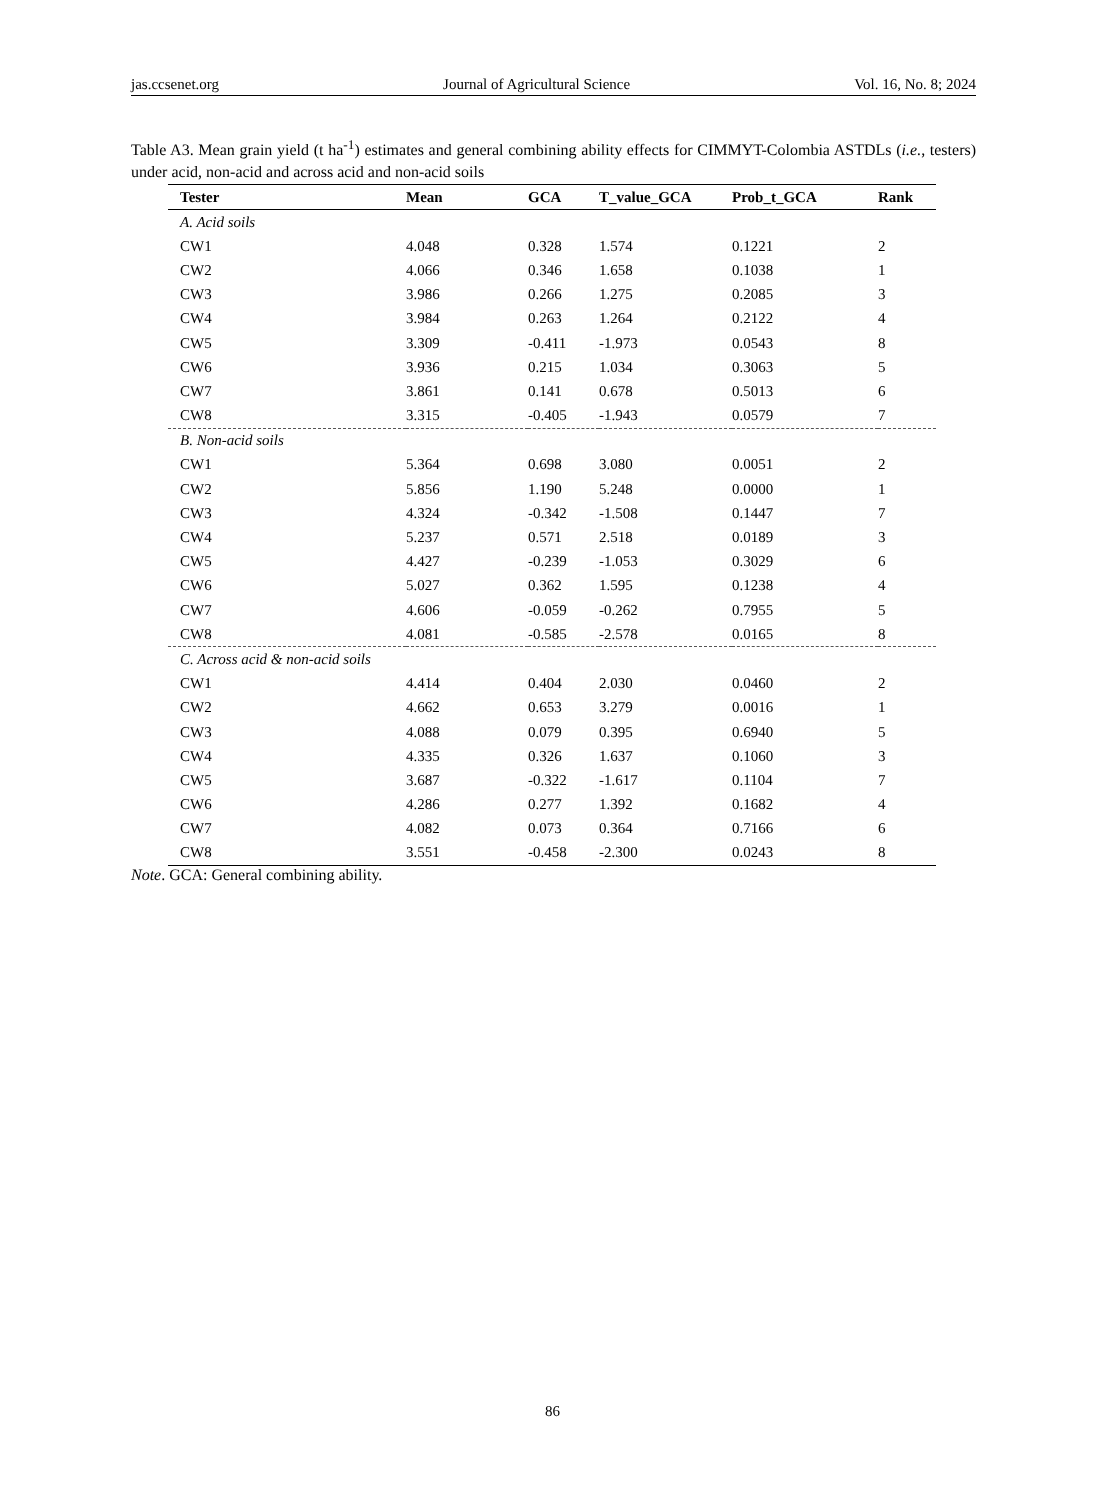jas.ccsenet.org Journal of Agricultural Science Vol. 16, No. 8; 2024
Table A3. Mean grain yield (t ha<sup>-1</sup>) estimates and general combining ability effects for CIMMYT-Colombia ASTDLs (i.e., testers) under acid, non-acid and across acid and non-acid soils
| Tester | Mean | GCA | T_value_GCA | Prob_t_GCA | Rank |
| --- | --- | --- | --- | --- | --- |
| A. Acid soils | | | | | |
| CW1 | 4.048 | 0.328 | 1.574 | 0.1221 | 2 |
| CW2 | 4.066 | 0.346 | 1.658 | 0.1038 | 1 |
| CW3 | 3.986 | 0.266 | 1.275 | 0.2085 | 3 |
| CW4 | 3.984 | 0.263 | 1.264 | 0.2122 | 4 |
| CW5 | 3.309 | -0.411 | -1.973 | 0.0543 | 8 |
| CW6 | 3.936 | 0.215 | 1.034 | 0.3063 | 5 |
| CW7 | 3.861 | 0.141 | 0.678 | 0.5013 | 6 |
| CW8 | 3.315 | -0.405 | -1.943 | 0.0579 | 7 |
| B. Non-acid soils | | | | | |
| CW1 | 5.364 | 0.698 | 3.080 | 0.0051 | 2 |
| CW2 | 5.856 | 1.190 | 5.248 | 0.0000 | 1 |
| CW3 | 4.324 | -0.342 | -1.508 | 0.1447 | 7 |
| CW4 | 5.237 | 0.571 | 2.518 | 0.0189 | 3 |
| CW5 | 4.427 | -0.239 | -1.053 | 0.3029 | 6 |
| CW6 | 5.027 | 0.362 | 1.595 | 0.1238 | 4 |
| CW7 | 4.606 | -0.059 | -0.262 | 0.7955 | 5 |
| CW8 | 4.081 | -0.585 | -2.578 | 0.0165 | 8 |
| C. Across acid & non-acid soils | | | | | |
| CW1 | 4.414 | 0.404 | 2.030 | 0.0460 | 2 |
| CW2 | 4.662 | 0.653 | 3.279 | 0.0016 | 1 |
| CW3 | 4.088 | 0.079 | 0.395 | 0.6940 | 5 |
| CW4 | 4.335 | 0.326 | 1.637 | 0.1060 | 3 |
| CW5 | 3.687 | -0.322 | -1.617 | 0.1104 | 7 |
| CW6 | 4.286 | 0.277 | 1.392 | 0.1682 | 4 |
| CW7 | 4.082 | 0.073 | 0.364 | 0.7166 | 6 |
| CW8 | 3.551 | -0.458 | -2.300 | 0.0243 | 8 |
Note. GCA: General combining ability.
86